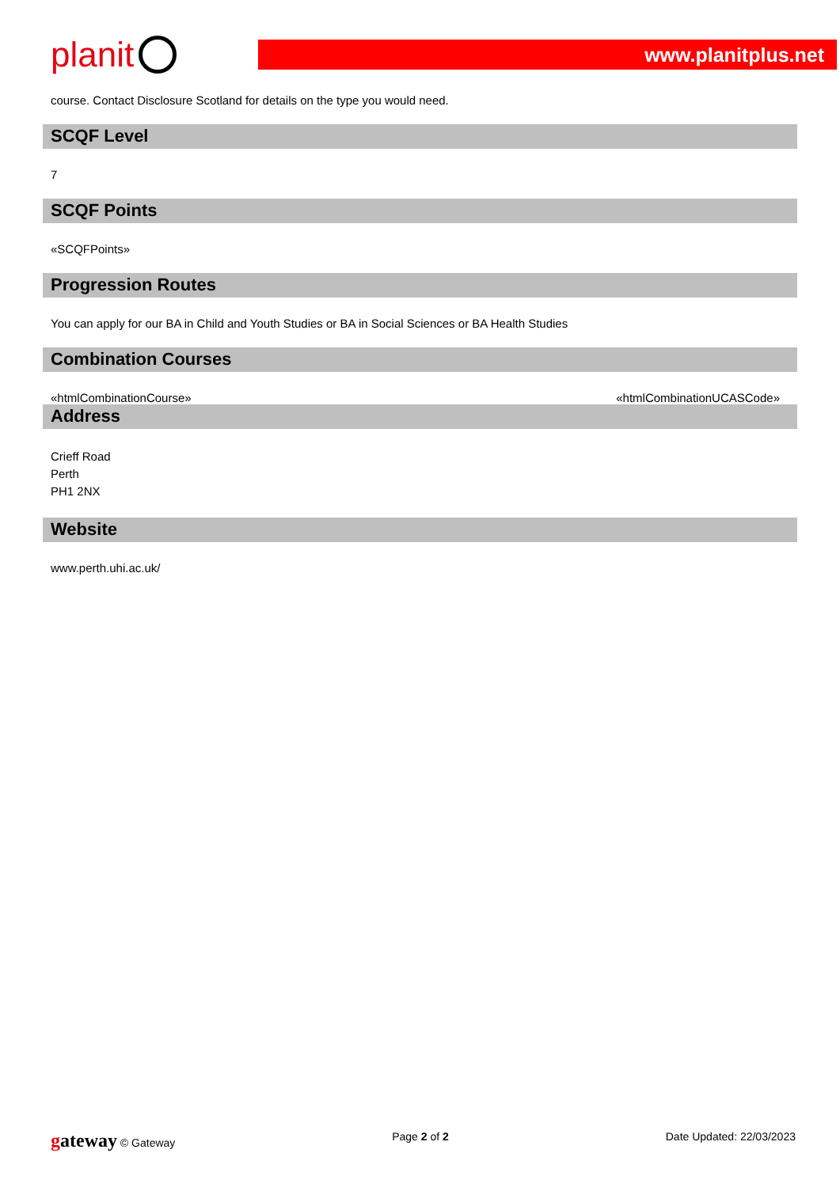planit
www.planitplus.net
course. Contact Disclosure Scotland for details on the type you would need.
SCQF Level
7
SCQF Points
«SCQFPoints»
Progression Routes
You can apply for our BA in Child and Youth Studies or BA in Social Sciences or BA Health Studies
Combination Courses
«htmlCombinationCourse» «htmlCombinationUCASCode»
Address
Crieff Road
Perth
PH1 2NX
Website
www.perth.uhi.ac.uk/
gateway © Gateway Page 2 of 2 Date Updated: 22/03/2023